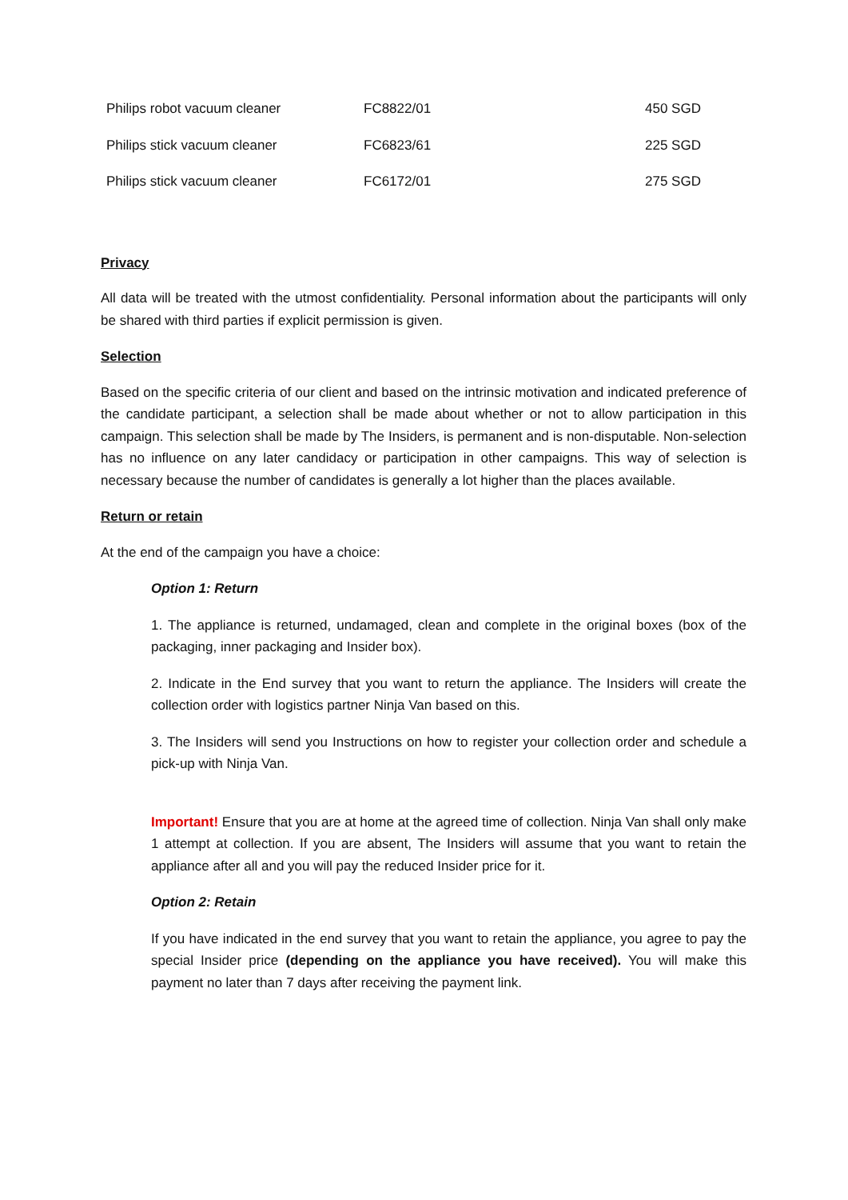| Philips robot vacuum cleaner | FC8822/01 | 450 SGD |
| Philips stick vacuum cleaner | FC6823/61 | 225 SGD |
| Philips stick vacuum cleaner | FC6172/01 | 275 SGD |
Privacy
All data will be treated with the utmost confidentiality. Personal information about the participants will only be shared with third parties if explicit permission is given.
Selection
Based on the specific criteria of our client and based on the intrinsic motivation and indicated preference of the candidate participant, a selection shall be made about whether or not to allow participation in this campaign. This selection shall be made by The Insiders, is permanent and is non-disputable. Non-selection has no influence on any later candidacy or participation in other campaigns. This way of selection is necessary because the number of candidates is generally a lot higher than the places available.
Return or retain
At the end of the campaign you have a choice:
Option 1: Return
1. The appliance is returned, undamaged, clean and complete in the original boxes (box of the packaging, inner packaging and Insider box).
2. Indicate in the End survey that you want to return the appliance. The Insiders will create the collection order with logistics partner Ninja Van based on this.
3. The Insiders will send you Instructions on how to register your collection order and schedule a pick-up with Ninja Van.
Important! Ensure that you are at home at the agreed time of collection. Ninja Van shall only make 1 attempt at collection. If you are absent, The Insiders will assume that you want to retain the appliance after all and you will pay the reduced Insider price for it.
Option 2: Retain
If you have indicated in the end survey that you want to retain the appliance, you agree to pay the special Insider price (depending on the appliance you have received). You will make this payment no later than 7 days after receiving the payment link.